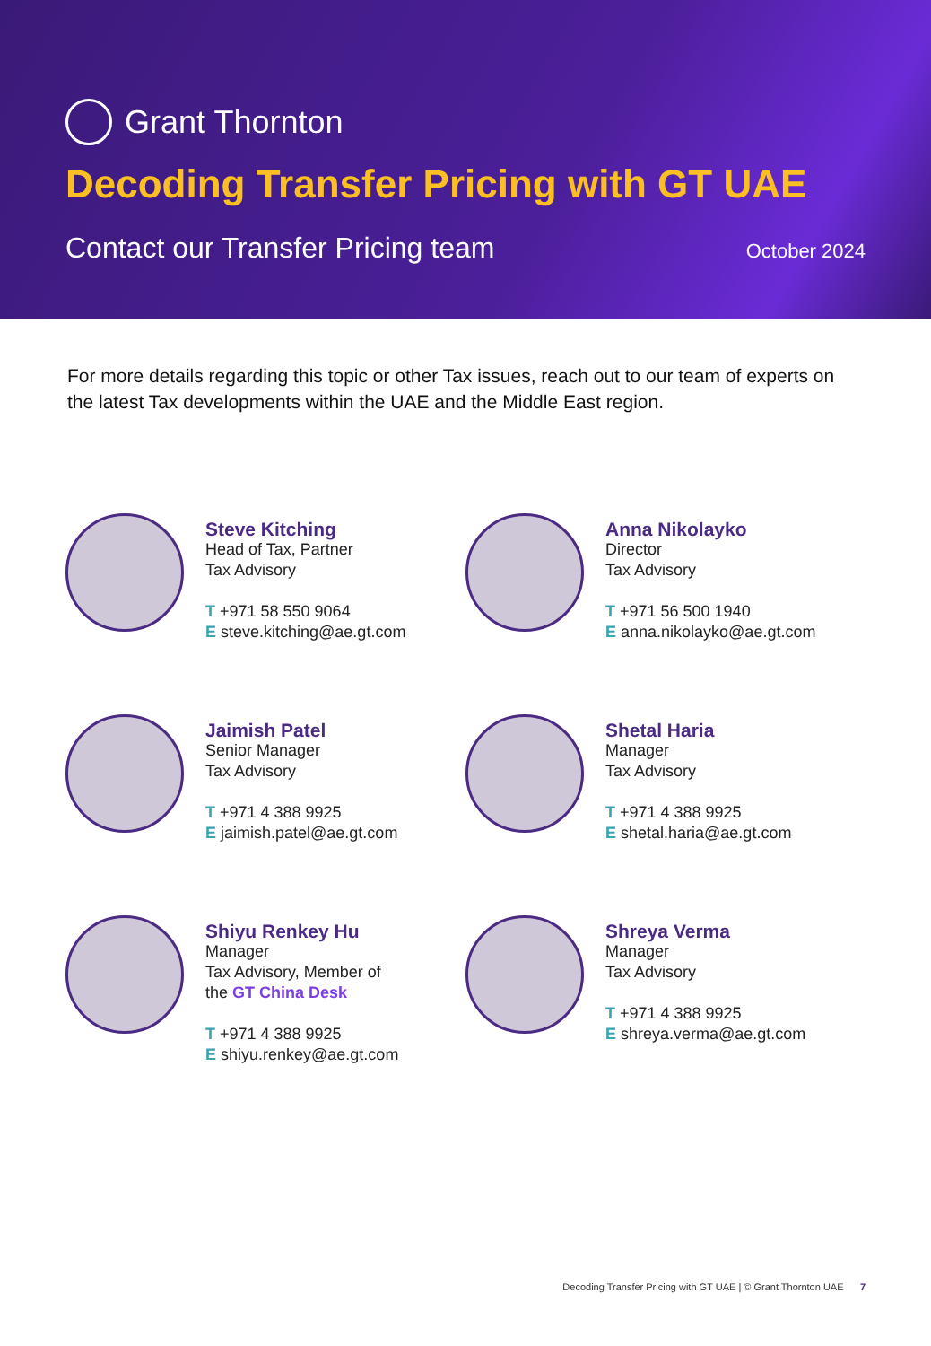Grant Thornton
Decoding Transfer Pricing with GT UAE
Contact our Transfer Pricing team
October 2024
For more details regarding this topic or other Tax issues, reach out to our team of experts on the latest Tax developments within the UAE and the Middle East region.
Steve Kitching
Head of Tax, Partner
Tax Advisory
T +971 58 550 9064
E steve.kitching@ae.gt.com
Anna Nikolayko
Director
Tax Advisory
T +971 56 500 1940
E anna.nikolayko@ae.gt.com
Jaimish Patel
Senior Manager
Tax Advisory
T +971 4 388 9925
E jaimish.patel@ae.gt.com
Shetal Haria
Manager
Tax Advisory
T +971 4 388 9925
E shetal.haria@ae.gt.com
Shiyu Renkey Hu
Manager
Tax Advisory, Member of
the GT China Desk
T +971 4 388 9925
E shiyu.renkey@ae.gt.com
Shreya Verma
Manager
Tax Advisory
T +971 4 388 9925
E shreya.verma@ae.gt.com
Decoding Transfer Pricing with GT UAE | © Grant Thornton UAE 7